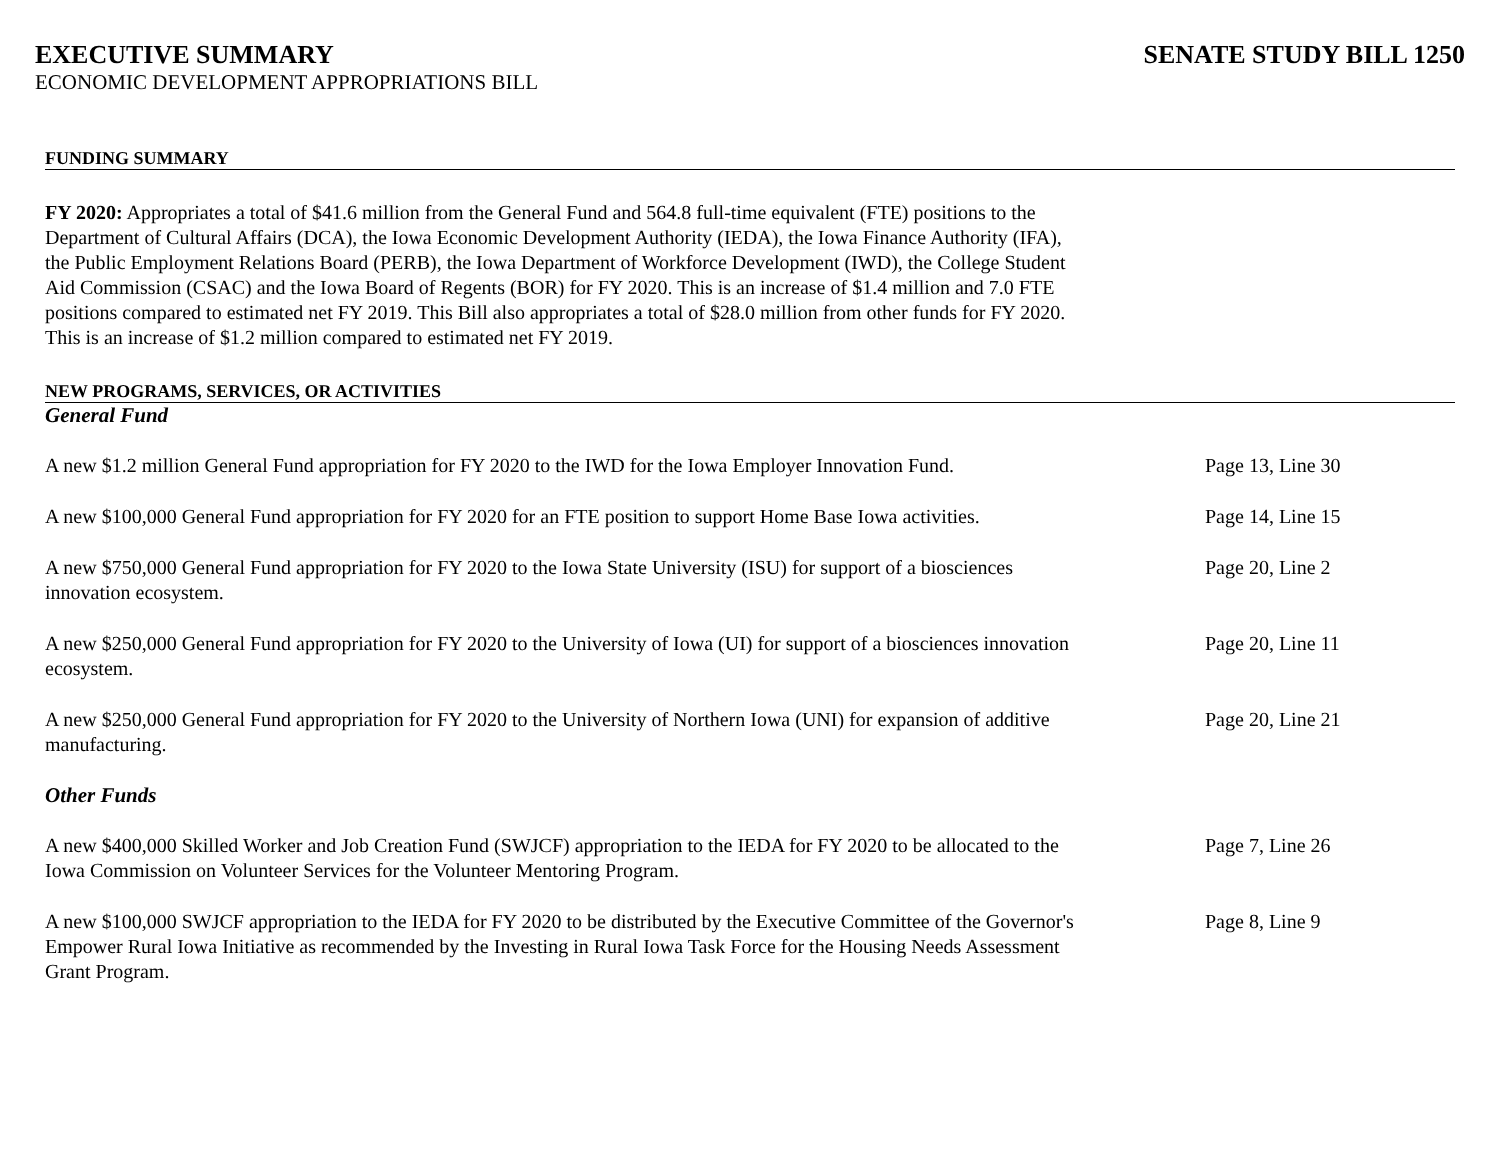EXECUTIVE SUMMARY SENATE STUDY BILL 1250
ECONOMIC DEVELOPMENT APPROPRIATIONS BILL
FUNDING SUMMARY
FY 2020: Appropriates a total of $41.6 million from the General Fund and 564.8 full-time equivalent (FTE) positions to the Department of Cultural Affairs (DCA), the Iowa Economic Development Authority (IEDA), the Iowa Finance Authority (IFA), the Public Employment Relations Board (PERB), the Iowa Department of Workforce Development (IWD), the College Student Aid Commission (CSAC) and the Iowa Board of Regents (BOR) for FY 2020. This is an increase of $1.4 million and 7.0 FTE positions compared to estimated net FY 2019. This Bill also appropriates a total of $28.0 million from other funds for FY 2020. This is an increase of $1.2 million compared to estimated net FY 2019.
NEW PROGRAMS, SERVICES, OR ACTIVITIES
General Fund
A new $1.2 million General Fund appropriation for FY 2020 to the IWD for the Iowa Employer Innovation Fund.
Page 13, Line 30
A new $100,000 General Fund appropriation for FY 2020 for an FTE position to support Home Base Iowa activities.
Page 14, Line 15
A new $750,000 General Fund appropriation for FY 2020 to the Iowa State University (ISU) for support of a biosciences innovation ecosystem.
Page 20, Line 2
A new $250,000 General Fund appropriation for FY 2020 to the University of Iowa (UI) for support of a biosciences innovation ecosystem.
Page 20, Line 11
A new $250,000 General Fund appropriation for FY 2020 to the University of Northern Iowa (UNI) for expansion of additive manufacturing.
Page 20, Line 21
Other Funds
A new $400,000 Skilled Worker and Job Creation Fund (SWJCF) appropriation to the IEDA for FY 2020 to be allocated to the Iowa Commission on Volunteer Services for the Volunteer Mentoring Program.
Page 7, Line 26
A new $100,000 SWJCF appropriation to the IEDA for FY 2020 to be distributed by the Executive Committee of the Governor's Empower Rural Iowa Initiative as recommended by the Investing in Rural Iowa Task Force for the Housing Needs Assessment Grant Program.
Page 8, Line 9